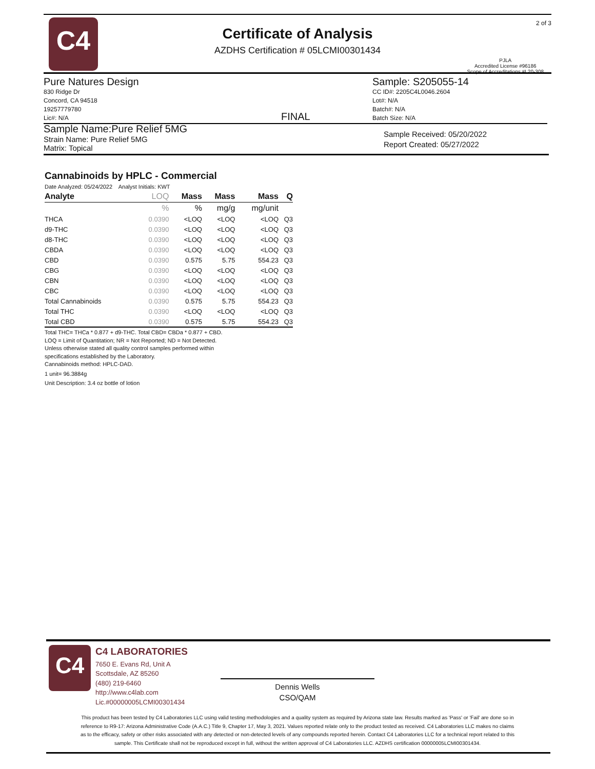C4
Certificate of Analysis
AZDHS Certification # 05LCMI00301434
2 of 3
PJLA
Accredited License #96186
Scope of Accreditations #L20-308
Pure Natures Design
830 Ridge Dr
Concord, CA 94518
19257779780
Lic#: N/A
Sample Name:Pure Relief 5MG
Strain Name: Pure Relief 5MG
Matrix: Topical
FINAL
Sample: S205055-14
CC ID#: 2205C4L0046.2604
Lot#: N/A
Batch#: N/A
Batch Size: N/A
Sample Received: 05/20/2022
Report Created: 05/27/2022
Cannabinoids by HPLC - Commercial
Date Analyzed: 05/24/2022 Analyst Initials: KWT
| Analyte | LOQ | Mass | Mass | Mass | Q |
| --- | --- | --- | --- | --- | --- |
| | % | % | mg/g | mg/unit | |
| THCA | 0.0390 | <LOQ | <LOQ | <LOQ | Q3 |
| d9-THC | 0.0390 | <LOQ | <LOQ | <LOQ | Q3 |
| d8-THC | 0.0390 | <LOQ | <LOQ | <LOQ | Q3 |
| CBDA | 0.0390 | <LOQ | <LOQ | <LOQ | Q3 |
| CBD | 0.0390 | 0.575 | 5.75 | 554.23 | Q3 |
| CBG | 0.0390 | <LOQ | <LOQ | <LOQ | Q3 |
| CBN | 0.0390 | <LOQ | <LOQ | <LOQ | Q3 |
| CBC | 0.0390 | <LOQ | <LOQ | <LOQ | Q3 |
| Total Cannabinoids | 0.0390 | 0.575 | 5.75 | 554.23 | Q3 |
| Total THC | 0.0390 | <LOQ | <LOQ | <LOQ | Q3 |
| Total CBD | 0.0390 | 0.575 | 5.75 | 554.23 | Q3 |
Total THC= THCa * 0.877 + d9-THC. Total CBD= CBDa * 0.877 + CBD.
LOQ = Limit of Quantitation; NR = Not Reported; ND = Not Detected.
Unless otherwise stated all quality control samples performed within
specifications established by the Laboratory.
Cannabinoids method: HPLC-DAD.
1 unit= 96.3884g
Unit Description: 3.4 oz bottle of lotion
C4
C4 LABORATORIES
7650 E. Evans Rd, Unit A
Scottsdale, AZ 85260
(480) 219-6460
http://www.c4lab.com
Lic.#00000005LCMI00301434
Dennis Wells
CSO/QAM
This product has been tested by C4 Laboratories LLC using valid testing methodologies and a quality system as required by Arizona state law. Results marked as 'Pass' or 'Fail' are done so in reference to R9-17: Arizona Administrative Code (A.A.C.) Title 9, Chapter 17, May 3, 2021. Values reported relate only to the product tested as received. C4 Laboratories LLC makes no claims as to the efficacy, safety or other risks associated with any detected or non-detected levels of any compounds reported herein. Contact C4 Laboratories LLC for a technical report related to this sample. This Certificate shall not be reproduced except in full, without the written approval of C4 Laboratories LLC. AZDHS certification 00000005LCMI00301434.